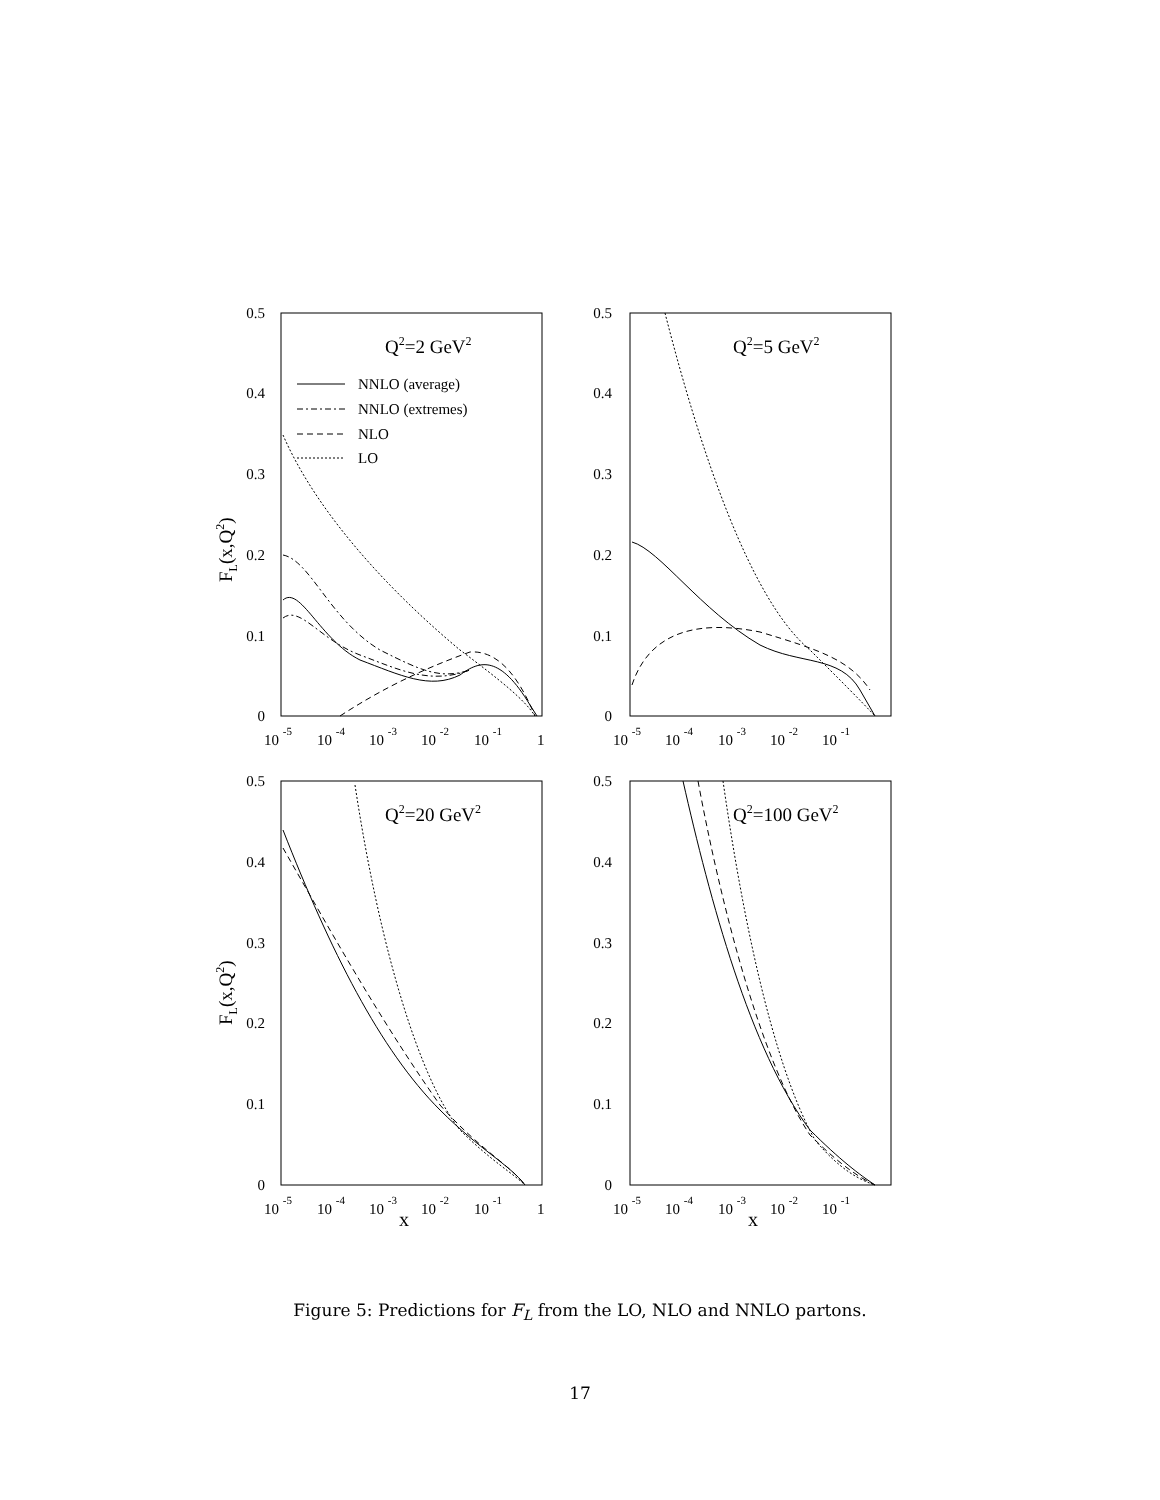0.5
0.4
0.3
0.2
0.1
0
0.5
0.4
0.3
0.2
0.1
0
0.5
0.4
0.3
0.2
0.1
0
0.5
0.4
0.3
0.2
0.1
0
NNLO (average)
NNLO (extremes)
NLO
LO
Q2=2 GeV2
Q2=5 GeV2
Q2=20 GeV2
Q2=100 GeV2
10 -5
10 -4
10 -3
10 -2
10 -1
1
10 -5
10 -4
10 -3
10 -2
10 -1
10 -5
10 -4
10 -3
x
10 -2
10 -1
1
10 -5
10 -4
10 -3
x
10 -2
10 -1
FL(x,Q2)
FL(x,Q2)
Figure 5: Predictions for F<sub>L</sub> from the LO, NLO and NNLO partons.
17